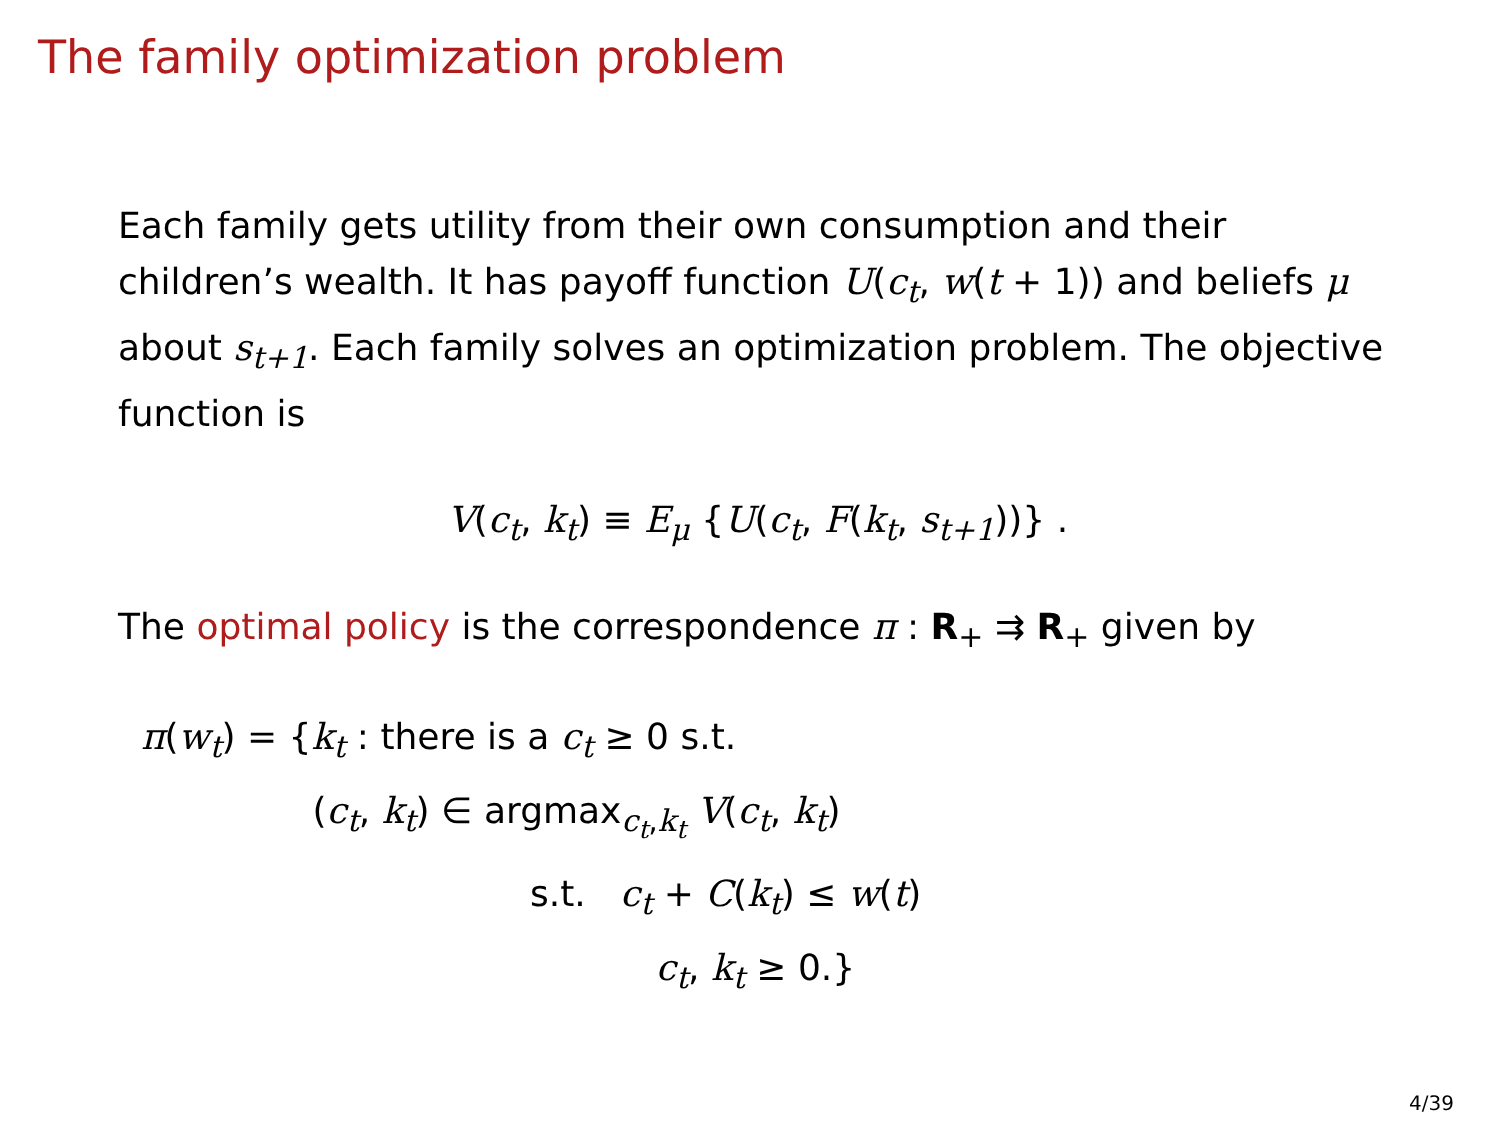The family optimization problem
Each family gets utility from their own consumption and their children’s wealth. It has payoff function U(c<sub>t</sub>, w(t + 1)) and beliefs μ about s<sub>t+1</sub>. Each family solves an optimization problem. The objective function is
V(c<sub>t</sub>, k<sub>t</sub>) ≡ E<sub>μ</sub> {U(c<sub>t</sub>, F(k<sub>t</sub>, s<sub>t+1</sub>))} .
The optimal policy is the correspondence π : R<sub>+</sub> ⇉ R<sub>+</sub> given by
π(w<sub>t</sub>) = {k<sub>t</sub> : there is a c<sub>t</sub> ≥ 0 s.t.
(c<sub>t</sub>, k<sub>t</sub>) ∈ argmax<sub>c<sub>t</sub>,k<sub>t</sub></sub> V(c<sub>t</sub>, k<sub>t</sub>)
s.t. c<sub>t</sub> + C(k<sub>t</sub>) ≤ w(t)
c<sub>t</sub>, k<sub>t</sub> ≥ 0.}
4/39